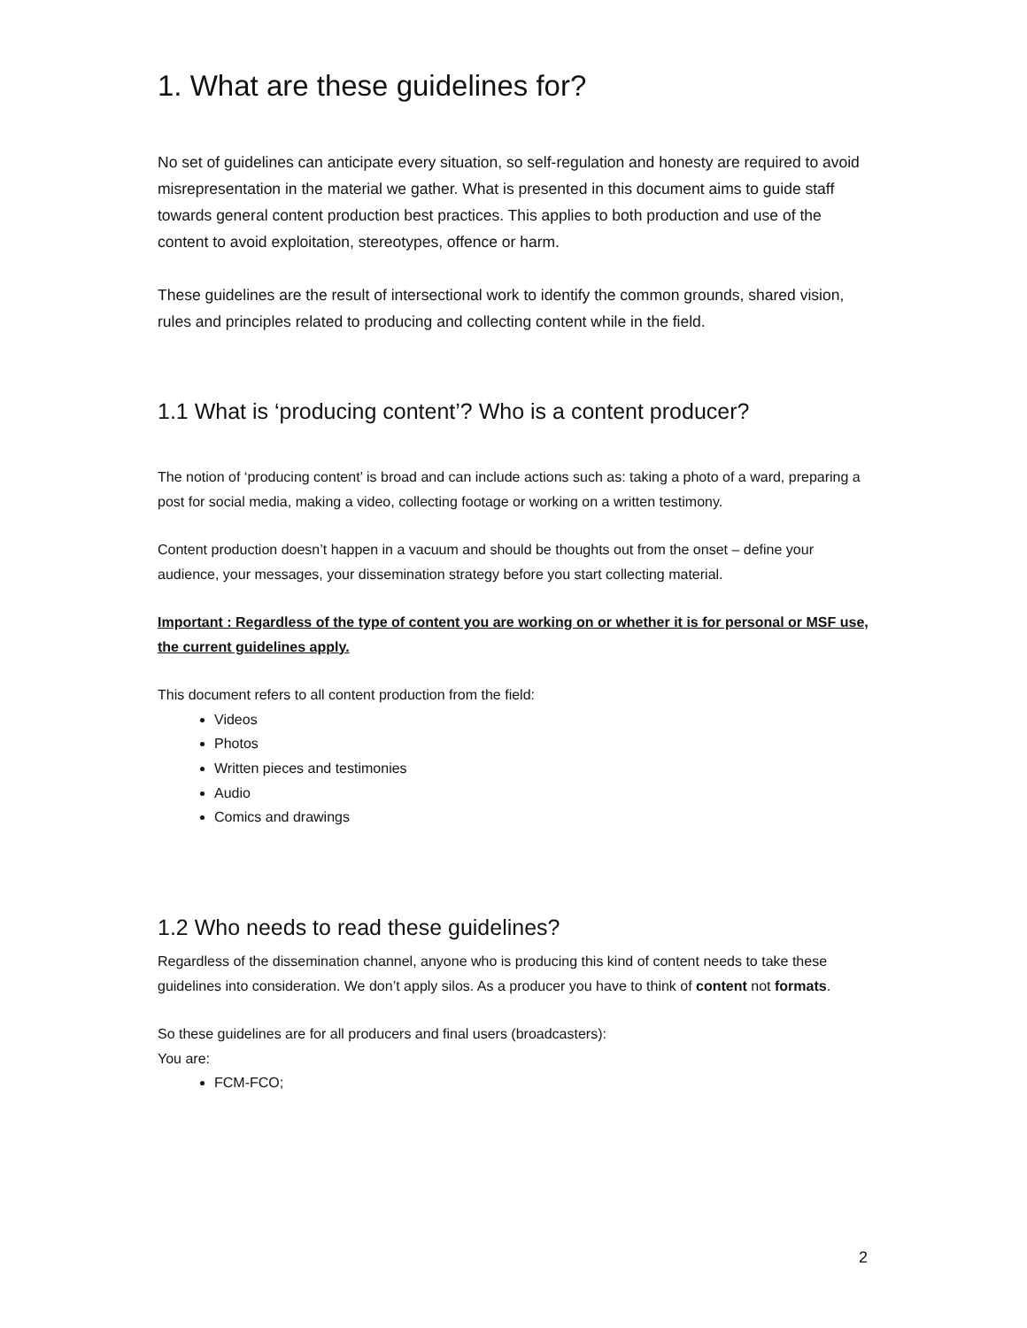1. What are these guidelines for?
No set of guidelines can anticipate every situation, so self-regulation and honesty are required to avoid misrepresentation in the material we gather. What is presented in this document aims to guide staff towards general content production best practices. This applies to both production and use of the content to avoid exploitation, stereotypes, offence or harm.
These guidelines are the result of intersectional work to identify the common grounds, shared vision, rules and principles related to producing and collecting content while in the field.
1.1 What is ‘producing content’? Who is a content producer?
The notion of ‘producing content’ is broad and can include actions such as: taking a photo of a ward, preparing a post for social media, making a video, collecting footage or working on a written testimony.
Content production doesn’t happen in a vacuum and should be thoughts out from the onset – define your audience, your messages, your dissemination strategy before you start collecting material.
Important : Regardless of the type of content you are working on or whether it is for personal or MSF use, the current guidelines apply.
This document refers to all content production from the field:
Videos
Photos
Written pieces and testimonies
Audio
Comics and drawings
1.2 Who needs to read these guidelines?
Regardless of the dissemination channel, anyone who is producing this kind of content needs to take these guidelines into consideration. We don’t apply silos. As a producer you have to think of content not formats.
So these guidelines are for all producers and final users (broadcasters):
You are:
FCM-FCO;
2